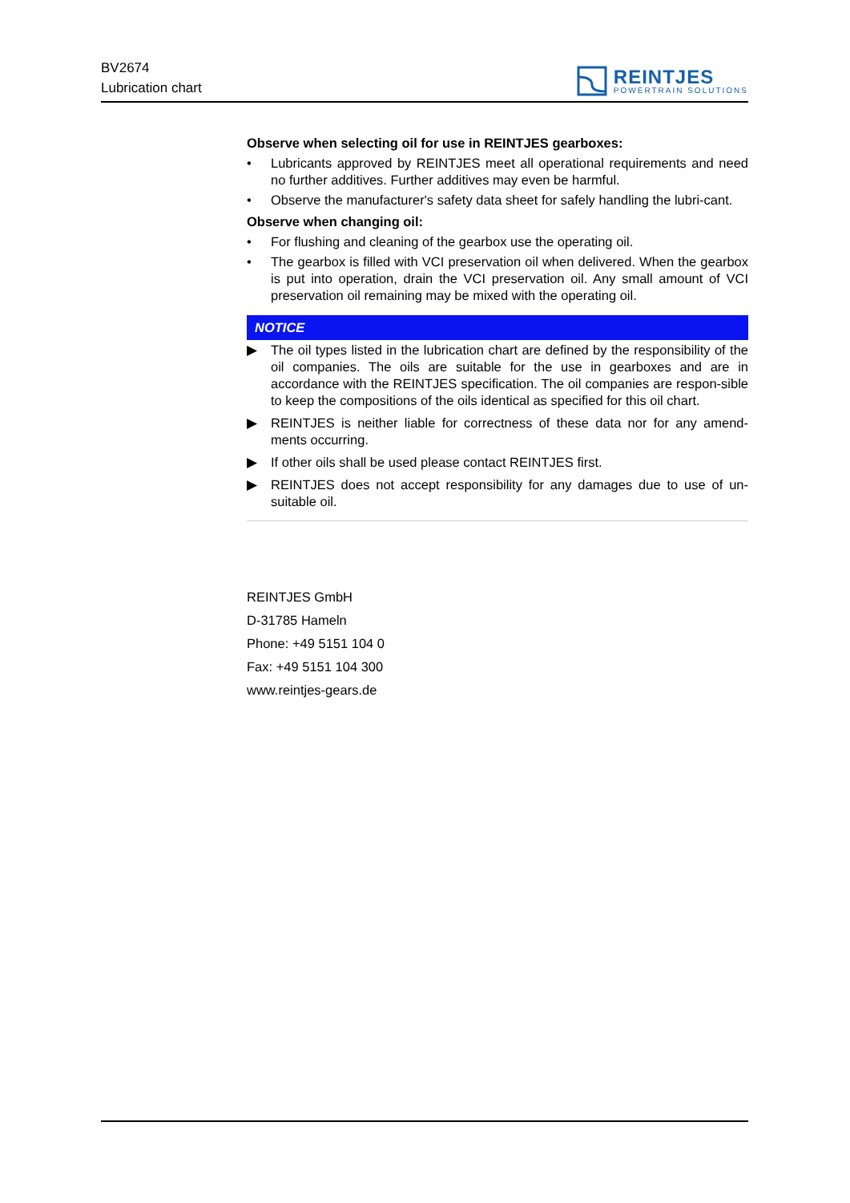BV2674
Lubrication chart
REINTJES
POWERTRAIN SOLUTIONS
Observe when selecting oil for use in REINTJES gearboxes:
• Lubricants approved by REINTJES meet all operational requirements and need no further additives. Further additives may even be harmful.
• Observe the manufacturer's safety data sheet for safely handling the lubri-cant.
Observe when changing oil:
• For flushing and cleaning of the gearbox use the operating oil.
• The gearbox is filled with VCI preservation oil when delivered. When the gearbox is put into operation, drain the VCI preservation oil. Any small amount of VCI preservation oil remaining may be mixed with the operating oil.
NOTICE
▶ The oil types listed in the lubrication chart are defined by the responsibility of the oil companies. The oils are suitable for the use in gearboxes and are in accordance with the REINTJES specification. The oil companies are respon-sible to keep the compositions of the oils identical as specified for this oil chart.
▶ REINTJES is neither liable for correctness of these data nor for any amend-ments occurring.
▶ If other oils shall be used please contact REINTJES first.
▶ REINTJES does not accept responsibility for any damages due to use of un-suitable oil.
REINTJES GmbH
D-31785 Hameln
Phone: +49 5151 104 0
Fax: +49 5151 104 300
www.reintjes-gears.de